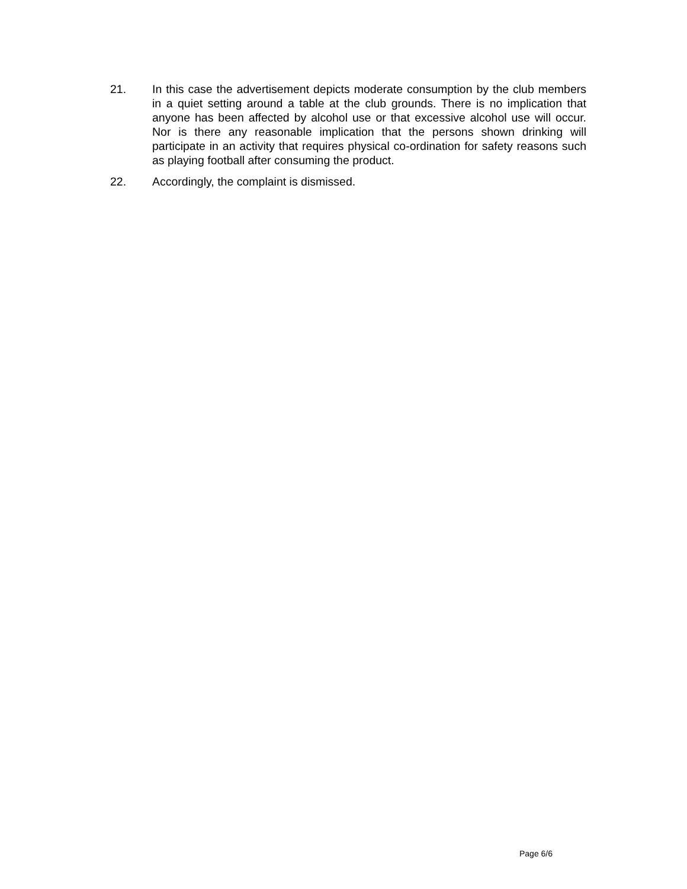21. In this case the advertisement depicts moderate consumption by the club members in a quiet setting around a table at the club grounds. There is no implication that anyone has been affected by alcohol use or that excessive alcohol use will occur. Nor is there any reasonable implication that the persons shown drinking will participate in an activity that requires physical co-ordination for safety reasons such as playing football after consuming the product.
22. Accordingly, the complaint is dismissed.
Page 6/6